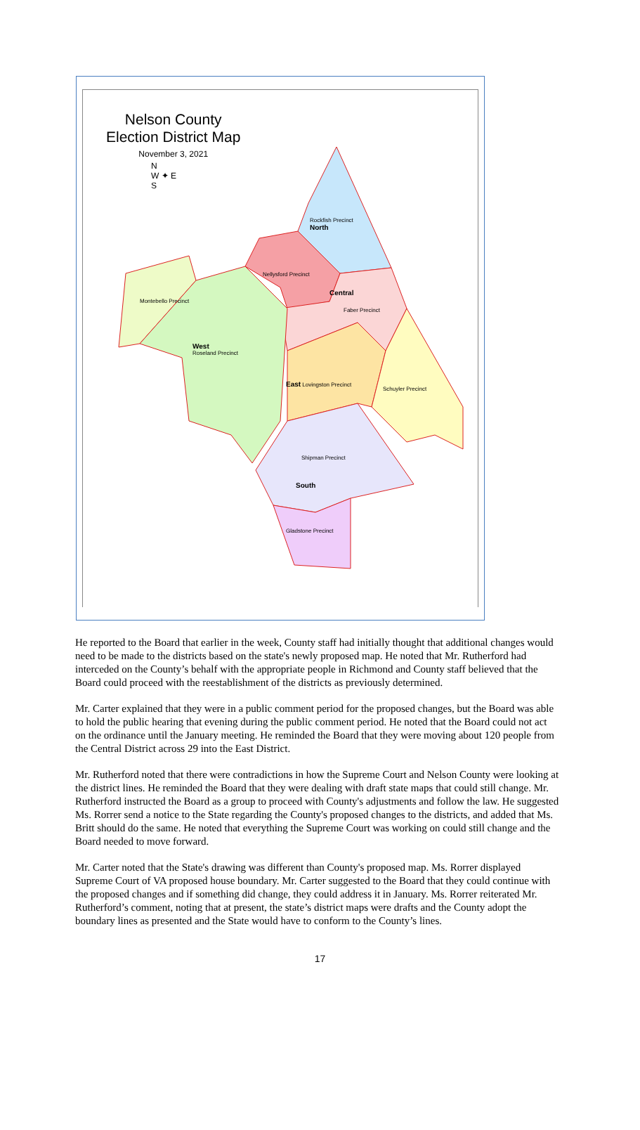Nelson County
Election District Map
November 3, 2021
N
W ✦ E
S
Rockfish Precinct
North
Nellysford Precinct
Central
Faber Precinct
Montebello Precinct
West
Roseland Precinct
East Lovingston Precinct
Schuyler Precinct
Shipman Precinct
South
Gladstone Precinct
He reported to the Board that earlier in the week, County staff had initially thought that additional changes would need to be made to the districts based on the state's newly proposed map. He noted that Mr. Rutherford had interceded on the County’s behalf with the appropriate people in Richmond and County staff believed that the Board could proceed with the reestablishment of the districts as previously determined.
Mr. Carter explained that they were in a public comment period for the proposed changes, but the Board was able to hold the public hearing that evening during the public comment period. He noted that the Board could not act on the ordinance until the January meeting. He reminded the Board that they were moving about 120 people from the Central District across 29 into the East District.
Mr. Rutherford noted that there were contradictions in how the Supreme Court and Nelson County were looking at the district lines. He reminded the Board that they were dealing with draft state maps that could still change. Mr. Rutherford instructed the Board as a group to proceed with County's adjustments and follow the law. He suggested Ms. Rorrer send a notice to the State regarding the County's proposed changes to the districts, and added that Ms. Britt should do the same. He noted that everything the Supreme Court was working on could still change and the Board needed to move forward.
Mr. Carter noted that the State's drawing was different than County's proposed map. Ms. Rorrer displayed Supreme Court of VA proposed house boundary. Mr. Carter suggested to the Board that they could continue with the proposed changes and if something did change, they could address it in January. Ms. Rorrer reiterated Mr. Rutherford’s comment, noting that at present, the state’s district maps were drafts and the County adopt the boundary lines as presented and the State would have to conform to the County’s lines.
17